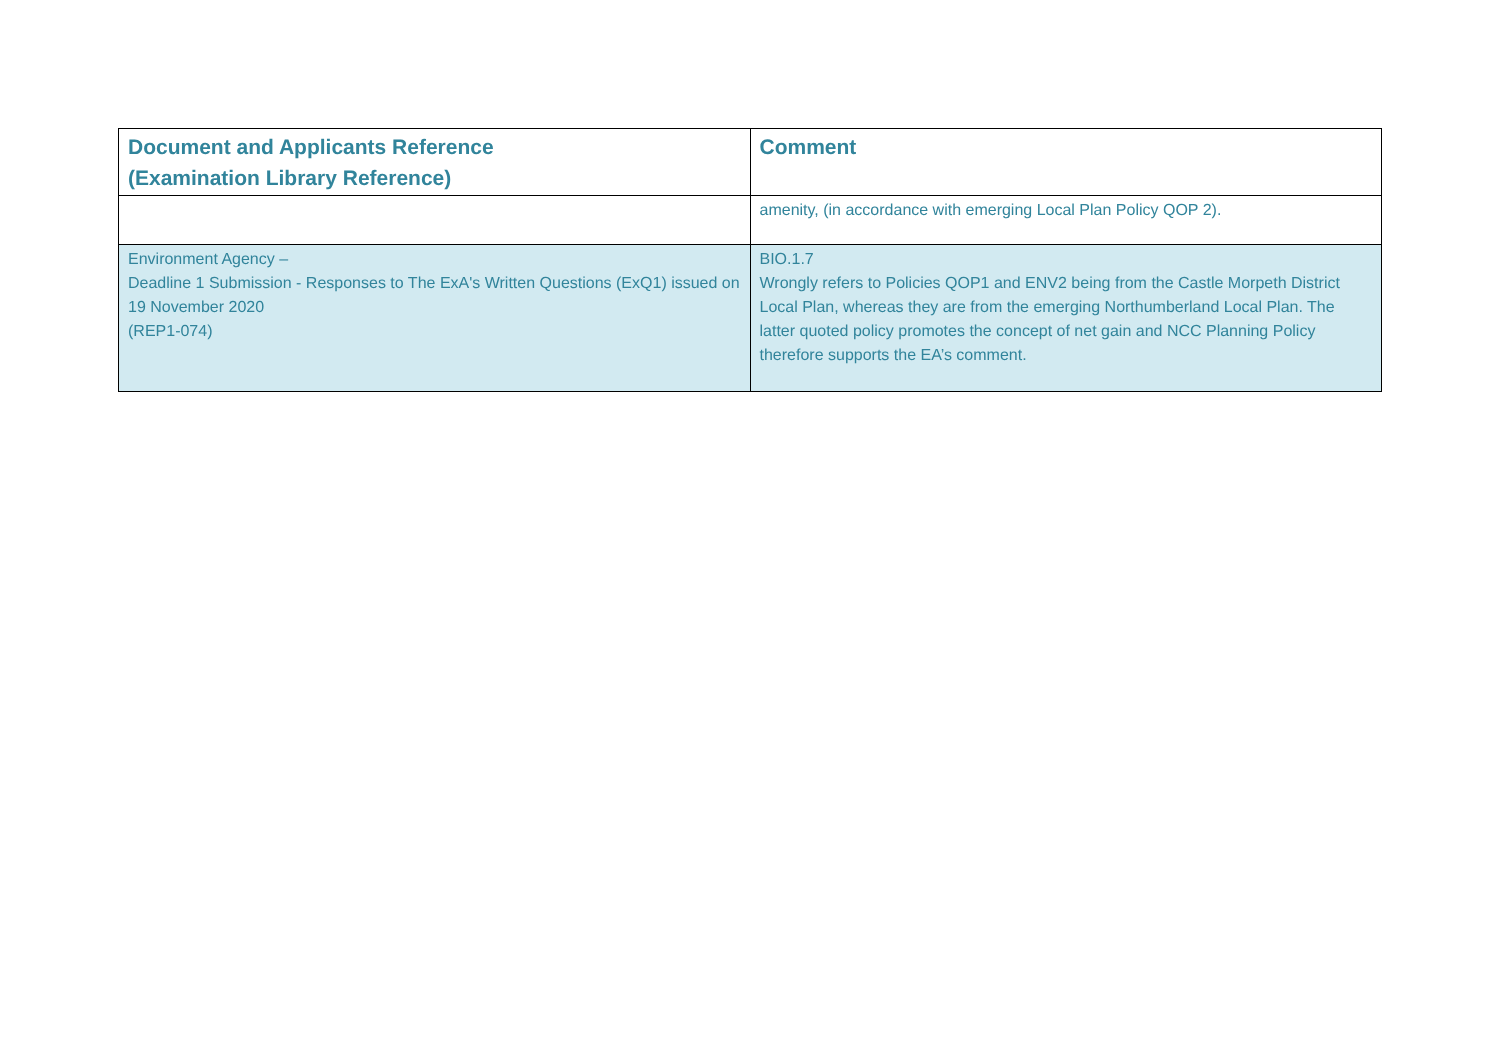| Document and Applicants Reference (Examination Library Reference) | Comment |
| --- | --- |
| | amenity, (in accordance with emerging Local Plan Policy QOP 2). |
| Environment Agency – Deadline 1 Submission - Responses to The ExA's Written Questions (ExQ1) issued on 19 November 2020 (REP1-074) | BIO.1.7 Wrongly refers to Policies QOP1 and ENV2 being from the Castle Morpeth District Local Plan, whereas they are from the emerging Northumberland Local Plan. The latter quoted policy promotes the concept of net gain and NCC Planning Policy therefore supports the EA’s comment. |